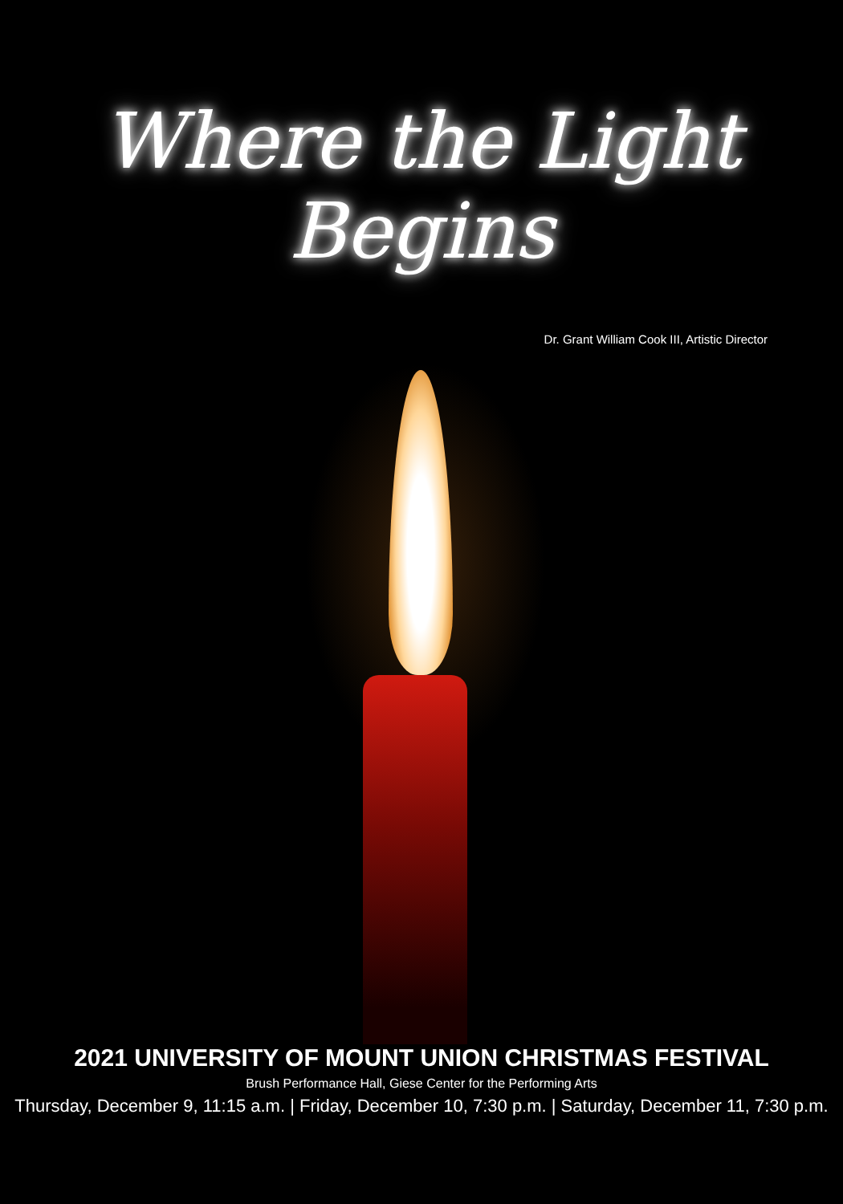Where the Light Begins
Dr. Grant William Cook III, Artistic Director
2021 UNIVERSITY OF MOUNT UNION CHRISTMAS FESTIVAL
Brush Performance Hall, Giese Center for the Performing Arts
Thursday, December 9, 11:15 a.m. | Friday, December 10, 7:30 p.m. | Saturday, December 11, 7:30 p.m.